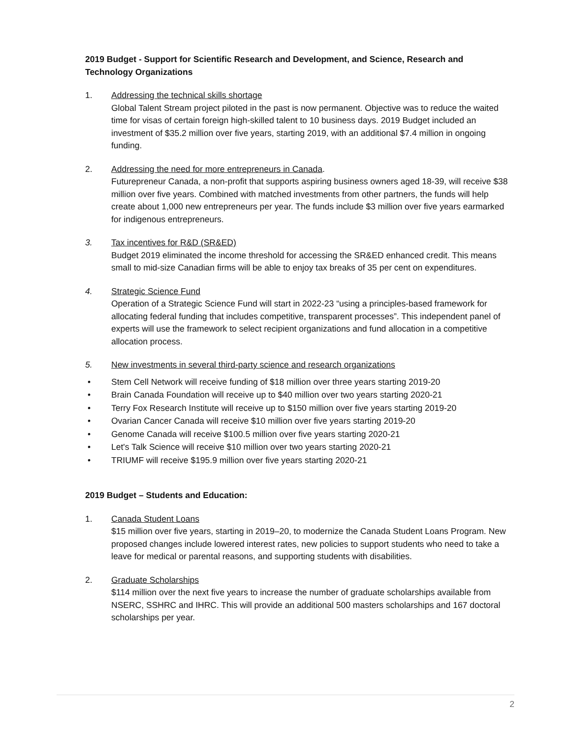2019 Budget - Support for Scientific Research and Development, and Science, Research and Technology Organizations
1. Addressing the technical skills shortage
Global Talent Stream project piloted in the past is now permanent. Objective was to reduce the waited time for visas of certain foreign high-skilled talent to 10 business days. 2019 Budget included an investment of $35.2 million over five years, starting 2019, with an additional $7.4 million in ongoing funding.
2. Addressing the need for more entrepreneurs in Canada.
Futurepreneur Canada, a non-profit that supports aspiring business owners aged 18-39, will receive $38 million over five years. Combined with matched investments from other partners, the funds will help create about 1,000 new entrepreneurs per year. The funds include $3 million over five years earmarked for indigenous entrepreneurs.
3. Tax incentives for R&D (SR&ED)
Budget 2019 eliminated the income threshold for accessing the SR&ED enhanced credit. This means small to mid-size Canadian firms will be able to enjoy tax breaks of 35 per cent on expenditures.
4. Strategic Science Fund
Operation of a Strategic Science Fund will start in 2022-23 “using a principles-based framework for allocating federal funding that includes competitive, transparent processes”. This independent panel of experts will use the framework to select recipient organizations and fund allocation in a competitive allocation process.
5. New investments in several third-party science and research organizations
• Stem Cell Network will receive funding of $18 million over three years starting 2019-20
• Brain Canada Foundation will receive up to $40 million over two years starting 2020-21
• Terry Fox Research Institute will receive up to $150 million over five years starting 2019-20
• Ovarian Cancer Canada will receive $10 million over five years starting 2019-20
• Genome Canada will receive $100.5 million over five years starting 2020-21
• Let's Talk Science will receive $10 million over two years starting 2020-21
• TRIUMF will receive $195.9 million over five years starting 2020-21
2019 Budget – Students and Education:
1. Canada Student Loans
$15 million over five years, starting in 2019–20, to modernize the Canada Student Loans Program. New proposed changes include lowered interest rates, new policies to support students who need to take a leave for medical or parental reasons, and supporting students with disabilities.
2. Graduate Scholarships
$114 million over the next five years to increase the number of graduate scholarships available from NSERC, SSHRC and IHRC. This will provide an additional 500 masters scholarships and 167 doctoral scholarships per year.
2